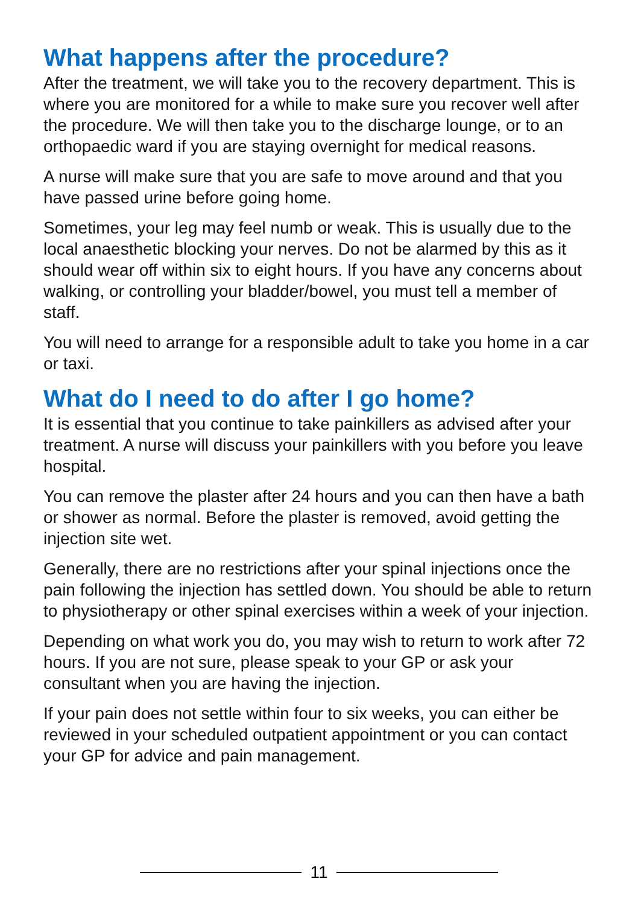What happens after the procedure?
After the treatment, we will take you to the recovery department. This is where you are monitored for a while to make sure you recover well after the procedure. We will then take you to the discharge lounge, or to an orthopaedic ward if you are staying overnight for medical reasons.
A nurse will make sure that you are safe to move around and that you have passed urine before going home.
Sometimes, your leg may feel numb or weak. This is usually due to the local anaesthetic blocking your nerves. Do not be alarmed by this as it should wear off within six to eight hours. If you have any concerns about walking, or controlling your bladder/bowel, you must tell a member of staff.
You will need to arrange for a responsible adult to take you home in a car or taxi.
What do I need to do after I go home?
It is essential that you continue to take painkillers as advised after your treatment. A nurse will discuss your painkillers with you before you leave hospital.
You can remove the plaster after 24 hours and you can then have a bath or shower as normal. Before the plaster is removed, avoid getting the injection site wet.
Generally, there are no restrictions after your spinal injections once the pain following the injection has settled down. You should be able to return to physiotherapy or other spinal exercises within a week of your injection.
Depending on what work you do, you may wish to return to work after 72 hours. If you are not sure, please speak to your GP or ask your consultant when you are having the injection.
If your pain does not settle within four to six weeks, you can either be reviewed in your scheduled outpatient appointment or you can contact your GP for advice and pain management.
11